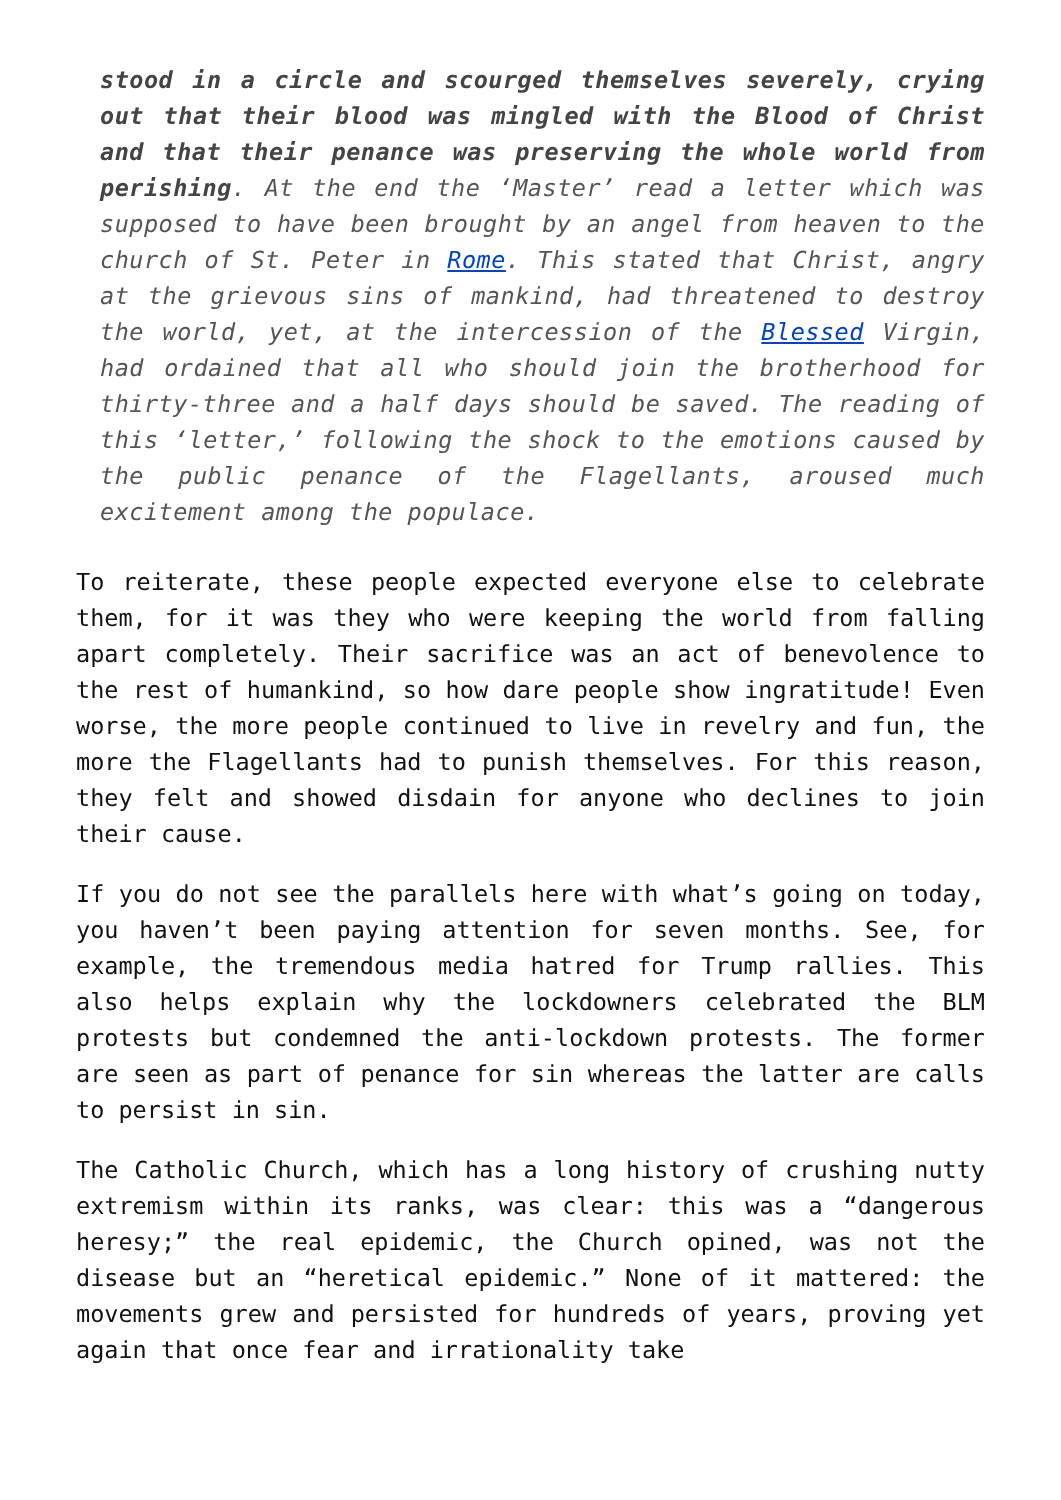stood in a circle and scourged themselves severely, crying out that their blood was mingled with the Blood of Christ and that their penance was preserving the whole world from perishing. At the end the ‘Master’ read a letter which was supposed to have been brought by an angel from heaven to the church of St. Peter in Rome. This stated that Christ, angry at the grievous sins of mankind, had threatened to destroy the world, yet, at the intercession of the Blessed Virgin, had ordained that all who should join the brotherhood for thirty-three and a half days should be saved. The reading of this ‘letter,’ following the shock to the emotions caused by the public penance of the Flagellants, aroused much excitement among the populace.
To reiterate, these people expected everyone else to celebrate them, for it was they who were keeping the world from falling apart completely. Their sacrifice was an act of benevolence to the rest of humankind, so how dare people show ingratitude! Even worse, the more people continued to live in revelry and fun, the more the Flagellants had to punish themselves. For this reason, they felt and showed disdain for anyone who declines to join their cause.
If you do not see the parallels here with what’s going on today, you haven’t been paying attention for seven months. See, for example, the tremendous media hatred for Trump rallies. This also helps explain why the lockdowners celebrated the BLM protests but condemned the anti-lockdown protests. The former are seen as part of penance for sin whereas the latter are calls to persist in sin.
The Catholic Church, which has a long history of crushing nutty extremism within its ranks, was clear: this was a “dangerous heresy;” the real epidemic, the Church opined, was not the disease but an “heretical epidemic.” None of it mattered: the movements grew and persisted for hundreds of years, proving yet again that once fear and irrationality take